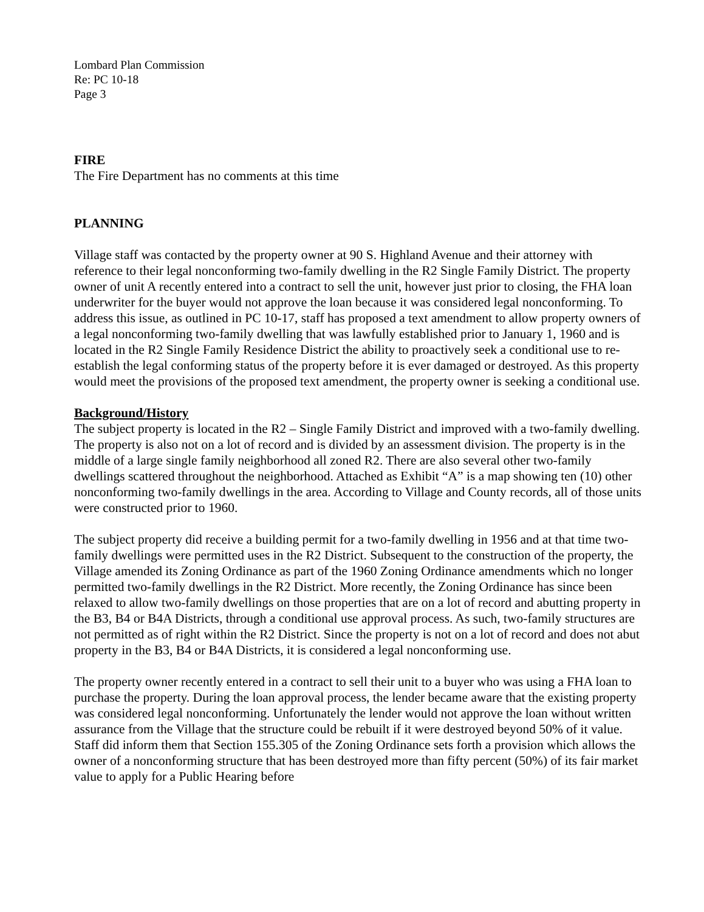Lombard Plan Commission
Re: PC 10-18
Page 3
FIRE
The Fire Department has no comments at this time
PLANNING
Village staff was contacted by the property owner at 90 S. Highland Avenue and their attorney with reference to their legal nonconforming two-family dwelling in the R2 Single Family District. The property owner of unit A recently entered into a contract to sell the unit, however just prior to closing, the FHA loan underwriter for the buyer would not approve the loan because it was considered legal nonconforming. To address this issue, as outlined in PC 10-17, staff has proposed a text amendment to allow property owners of a legal nonconforming two-family dwelling that was lawfully established prior to January 1, 1960 and is located in the R2 Single Family Residence District the ability to proactively seek a conditional use to re-establish the legal conforming status of the property before it is ever damaged or destroyed. As this property would meet the provisions of the proposed text amendment, the property owner is seeking a conditional use.
Background/History
The subject property is located in the R2 – Single Family District and improved with a two-family dwelling. The property is also not on a lot of record and is divided by an assessment division. The property is in the middle of a large single family neighborhood all zoned R2. There are also several other two-family dwellings scattered throughout the neighborhood. Attached as Exhibit “A” is a map showing ten (10) other nonconforming two-family dwellings in the area. According to Village and County records, all of those units were constructed prior to 1960.
The subject property did receive a building permit for a two-family dwelling in 1956 and at that time two-family dwellings were permitted uses in the R2 District. Subsequent to the construction of the property, the Village amended its Zoning Ordinance as part of the 1960 Zoning Ordinance amendments which no longer permitted two-family dwellings in the R2 District. More recently, the Zoning Ordinance has since been relaxed to allow two-family dwellings on those properties that are on a lot of record and abutting property in the B3, B4 or B4A Districts, through a conditional use approval process. As such, two-family structures are not permitted as of right within the R2 District. Since the property is not on a lot of record and does not abut property in the B3, B4 or B4A Districts, it is considered a legal nonconforming use.
The property owner recently entered in a contract to sell their unit to a buyer who was using a FHA loan to purchase the property. During the loan approval process, the lender became aware that the existing property was considered legal nonconforming. Unfortunately the lender would not approve the loan without written assurance from the Village that the structure could be rebuilt if it were destroyed beyond 50% of it value. Staff did inform them that Section 155.305 of the Zoning Ordinance sets forth a provision which allows the owner of a nonconforming structure that has been destroyed more than fifty percent (50%) of its fair market value to apply for a Public Hearing before